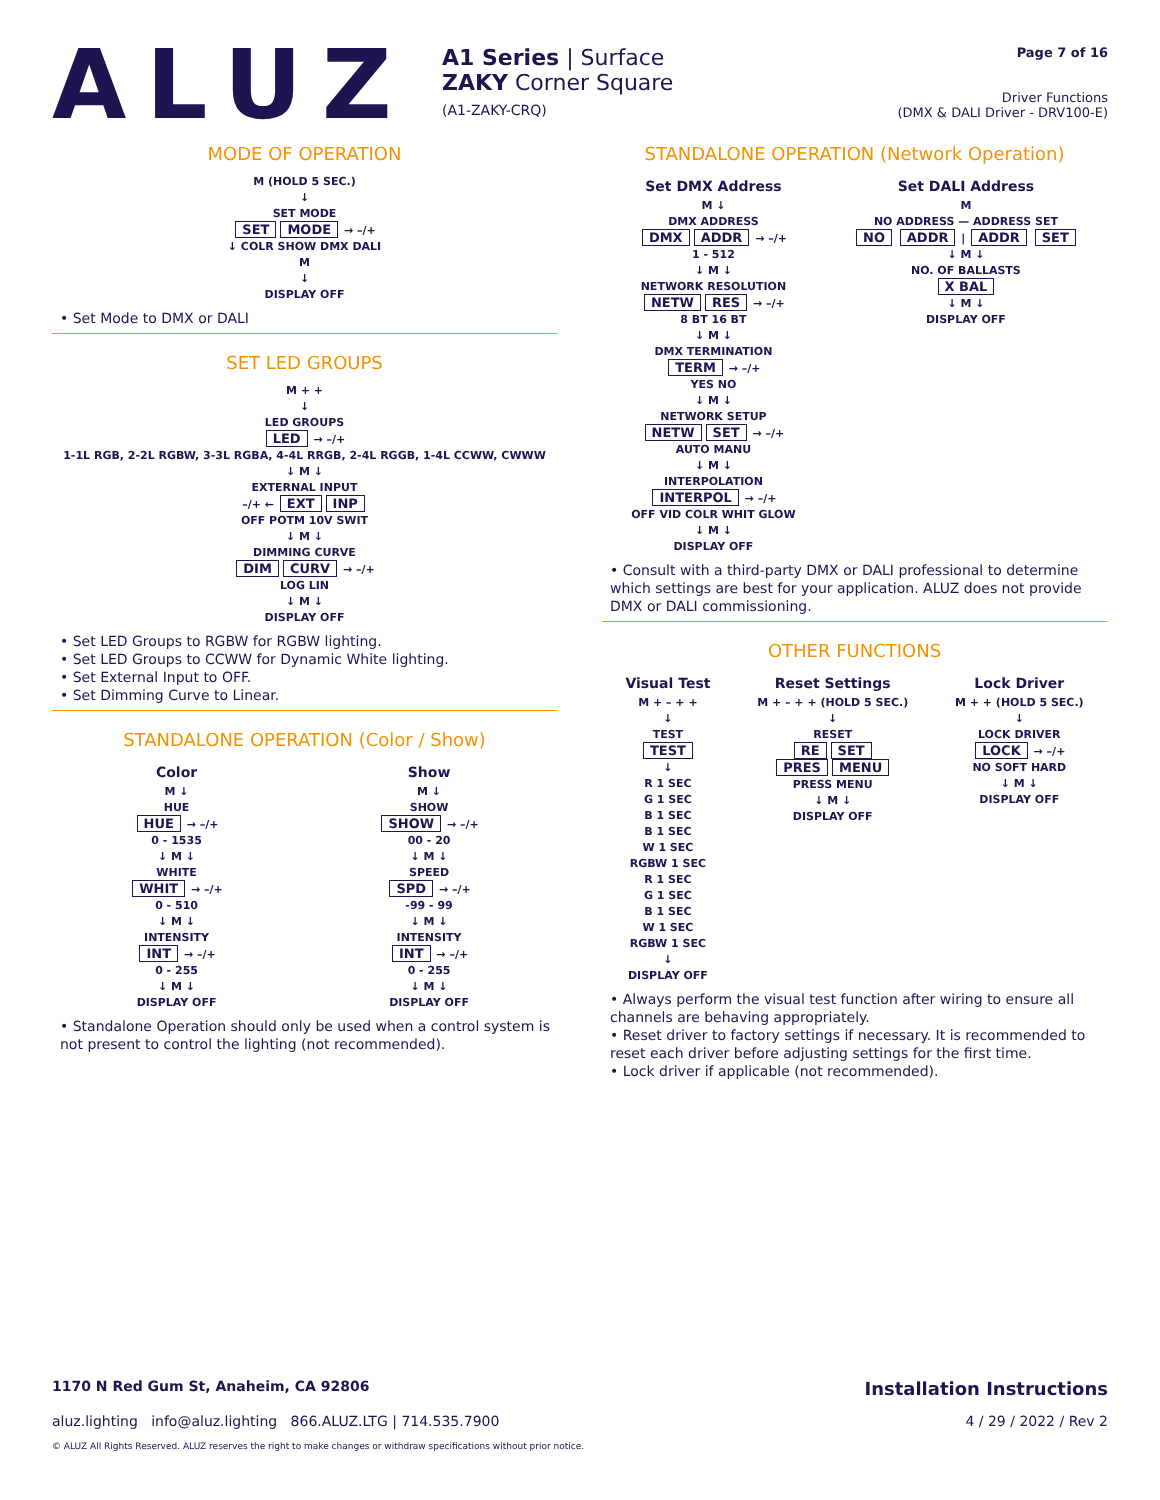ALUZ
A1 Series | Surface
ZAKY Corner Square
(A1-ZAKY-CRQ)
Page 7 of 16
Driver Functions
(DMX & DALI Driver - DRV100-E)
MODE OF OPERATION
M (HOLD 5 SEC.)
↓
SET MODE
SET MODE → –/+
↓ COLR SHOW DMX DALI
M
↓
DISPLAY OFF
• Set Mode to DMX or DALI
SET LED GROUPS
M + +
↓
LED GROUPS
LED → –/+
1-1L RGB, 2-2L RGBW, 3-3L RGBA, 4-4L RRGB, 2-4L RGGB, 1-4L CCWW, CWWW
↓ M ↓
EXTERNAL INPUT
–/+ ← EXT INP
OFF POTM 10V SWIT
↓ M ↓
DIMMING CURVE
DIM CURV → –/+
LOG LIN
↓ M ↓
DISPLAY OFF
• Set LED Groups to RGBW for RGBW lighting.
• Set LED Groups to CCWW for Dynamic White lighting.
• Set External Input to OFF.
• Set Dimming Curve to Linear.
STANDALONE OPERATION (Color / Show)
Color
M ↓
HUE
HUE → –/+
0 - 1535
↓ M ↓
WHITE
WHIT → –/+
0 - 510
↓ M ↓
INTENSITY
INT → –/+
0 - 255
↓ M ↓
DISPLAY OFF
Show
M ↓
SHOW
SHOW → –/+
00 - 20
↓ M ↓
SPEED
SPD → –/+
-99 - 99
↓ M ↓
INTENSITY
INT → –/+
0 - 255
↓ M ↓
DISPLAY OFF
• Standalone Operation should only be used when a control system is not present to control the lighting (not recommended).
STANDALONE OPERATION (Network Operation)
Set DMX Address
M ↓
DMX ADDRESS
DMX ADDR → –/+
1 - 512
↓ M ↓
NETWORK RESOLUTION
NETW RES → –/+
8 BT 16 BT
↓ M ↓
DMX TERMINATION
TERM → –/+
YES NO
↓ M ↓
NETWORK SETUP
NETW SET → –/+
AUTO MANU
↓ M ↓
INTERPOLATION
INTERPOL → –/+
OFF VID COLR WHIT GLOW
↓ M ↓
DISPLAY OFF
Set DALI Address
M
NO ADDRESS — ADDRESS SET
NO ADDR | ADDR SET
↓ M ↓
NO. OF BALLASTS
X BAL
↓ M ↓
DISPLAY OFF
• Consult with a third-party DMX or DALI professional to determine which settings are best for your application. ALUZ does not provide DMX or DALI commissioning.
OTHER FUNCTIONS
Visual Test
M + – + +
↓
TEST
TEST
↓
R 1 SEC
G 1 SEC
B 1 SEC
B 1 SEC
W 1 SEC
RGBW 1 SEC
R 1 SEC
G 1 SEC
B 1 SEC
W 1 SEC
RGBW 1 SEC
↓
DISPLAY OFF
Reset Settings
M + – + + (HOLD 5 SEC.)
↓
RESET
RE SET
PRES MENU
PRESS MENU
↓ M ↓
DISPLAY OFF
Lock Driver
M + + (HOLD 5 SEC.)
↓
LOCK DRIVER
LOCK → –/+
NO SOFT HARD
↓ M ↓
DISPLAY OFF
• Always perform the visual test function after wiring to ensure all channels are behaving appropriately.
• Reset driver to factory settings if necessary. It is recommended to reset each driver before adjusting settings for the first time.
• Lock driver if applicable (not recommended).
1170 N Red Gum St, Anaheim, CA 92806 Installation Instructions
aluz.lighting info@aluz.lighting 866.ALUZ.LTG | 714.535.7900 4 / 29 / 2022 / Rev 2
© ALUZ All Rights Reserved. ALUZ reserves the right to make changes or withdraw specifications without prior notice.